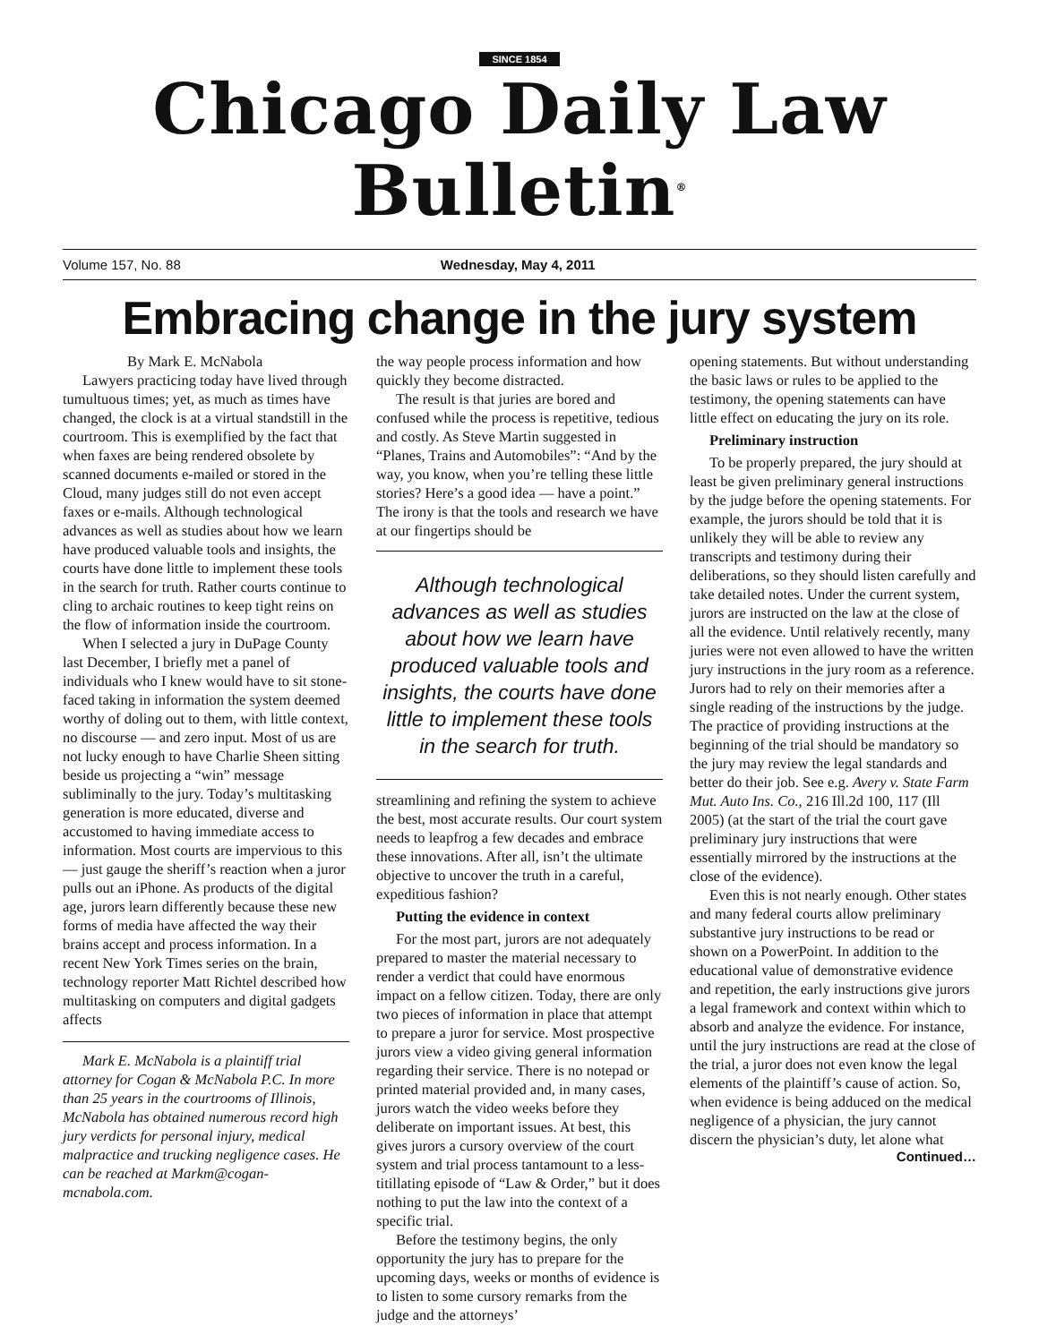SINCE 1854
Chicago Daily Law Bulletin<sup>®</sup>
Volume 157, No. 88 Wednesday, May 4, 2011
Embracing change in the jury system
By Mark E. McNabola
Lawyers practicing today have lived through tumultuous times; yet, as much as times have changed, the clock is at a virtual standstill in the courtroom. This is exemplified by the fact that when faxes are being rendered obsolete by scanned documents e-mailed or stored in the Cloud, many judges still do not even accept faxes or e-mails. Although technological advances as well as studies about how we learn have produced valuable tools and insights, the courts have done little to implement these tools in the search for truth. Rather courts continue to cling to archaic routines to keep tight reins on the flow of information inside the courtroom.
When I selected a jury in DuPage County last December, I briefly met a panel of individuals who I knew would have to sit stone-faced taking in information the system deemed worthy of doling out to them, with little context, no discourse — and zero input. Most of us are not lucky enough to have Charlie Sheen sitting beside us projecting a “win” message subliminally to the jury. Today’s multitasking generation is more educated, diverse and accustomed to having immediate access to information. Most courts are impervious to this — just gauge the sheriff’s reaction when a juror pulls out an iPhone. As products of the digital age, jurors learn differently because these new forms of media have affected the way their brains accept and process information. In a recent New York Times series on the brain, technology reporter Matt Richtel described how multitasking on computers and digital gadgets affects
Mark E. McNabola is a plaintiff trial attorney for Cogan & McNabola P.C. In more than 25 years in the courtrooms of Illinois, McNabola has obtained numerous record high jury verdicts for personal injury, medical malpractice and trucking negligence cases. He can be reached at Markm@cogan-mcnabola.com.
the way people process information and how quickly they become distracted.
The result is that juries are bored and confused while the process is repetitive, tedious and costly. As Steve Martin suggested in “Planes, Trains and Automobiles”: “And by the way, you know, when you’re telling these little stories? Here’s a good idea — have a point.” The irony is that the tools and research we have at our fingertips should be
Although technological advances as well as studies about how we learn have produced valuable tools and insights, the courts have done little to implement these tools in the search for truth.
streamlining and refining the system to achieve the best, most accurate results. Our court system needs to leapfrog a few decades and embrace these innovations. After all, isn’t the ultimate objective to uncover the truth in a careful, expeditious fashion?
Putting the evidence in context
For the most part, jurors are not adequately prepared to master the material necessary to render a verdict that could have enormous impact on a fellow citizen. Today, there are only two pieces of information in place that attempt to prepare a juror for service. Most prospective jurors view a video giving general information regarding their service. There is no notepad or printed material provided and, in many cases, jurors watch the video weeks before they deliberate on important issues. At best, this gives jurors a cursory overview of the court system and trial process tantamount to a less-titillating episode of “Law & Order,” but it does nothing to put the law into the context of a specific trial.
Before the testimony begins, the only opportunity the jury has to prepare for the upcoming days, weeks or months of evidence is to listen to some cursory remarks from the judge and the attorneys’
opening statements. But without understanding the basic laws or rules to be applied to the testimony, the opening statements can have little effect on educating the jury on its role.
Preliminary instruction
To be properly prepared, the jury should at least be given preliminary general instructions by the judge before the opening statements. For example, the jurors should be told that it is unlikely they will be able to review any transcripts and testimony during their deliberations, so they should listen carefully and take detailed notes. Under the current system, jurors are instructed on the law at the close of all the evidence. Until relatively recently, many juries were not even allowed to have the written jury instructions in the jury room as a reference. Jurors had to rely on their memories after a single reading of the instructions by the judge. The practice of providing instructions at the beginning of the trial should be mandatory so the jury may review the legal standards and better do their job. See e.g. Avery v. State Farm Mut. Auto Ins. Co., 216 Ill.2d 100, 117 (Ill 2005) (at the start of the trial the court gave preliminary jury instructions that were essentially mirrored by the instructions at the close of the evidence).
Even this is not nearly enough. Other states and many federal courts allow preliminary substantive jury instructions to be read or shown on a PowerPoint. In addition to the educational value of demonstrative evidence and repetition, the early instructions give jurors a legal framework and context within which to absorb and analyze the evidence. For instance, until the jury instructions are read at the close of the trial, a juror does not even know the legal elements of the plaintiff’s cause of action. So, when evidence is being adduced on the medical negligence of a physician, the jury cannot discern the physician’s duty, let alone what
Continued…